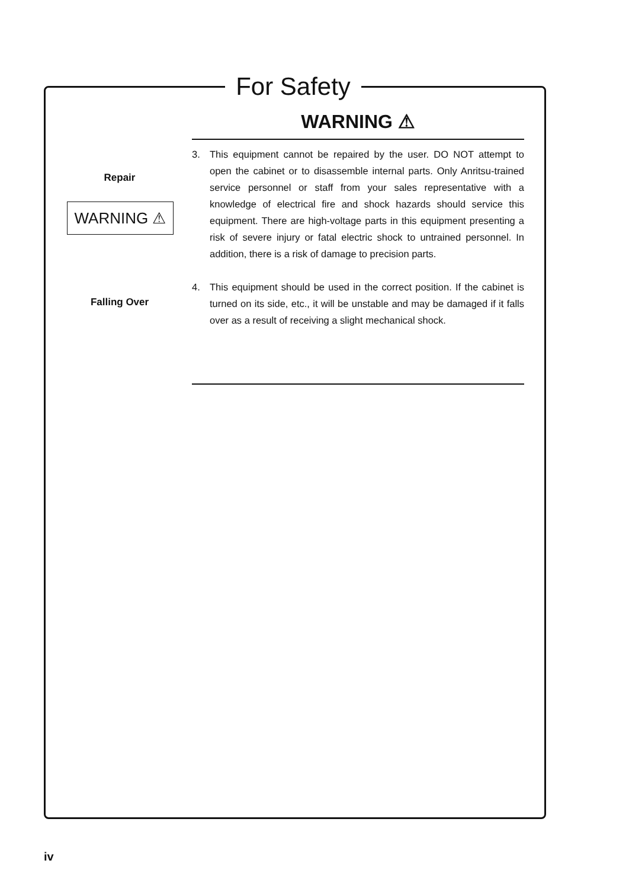For Safety
WARNING ⚠
Repair
WARNING ⚠
Falling Over
3. This equipment cannot be repaired by the user. DO NOT attempt to open the cabinet or to disassemble internal parts. Only Anritsu-trained service personnel or staff from your sales representative with a knowledge of electrical fire and shock hazards should service this equipment. There are high-voltage parts in this equipment presenting a risk of severe injury or fatal electric shock to untrained personnel. In addition, there is a risk of damage to precision parts.
4. This equipment should be used in the correct position. If the cabinet is turned on its side, etc., it will be unstable and may be damaged if it falls over as a result of receiving a slight mechanical shock.
iv